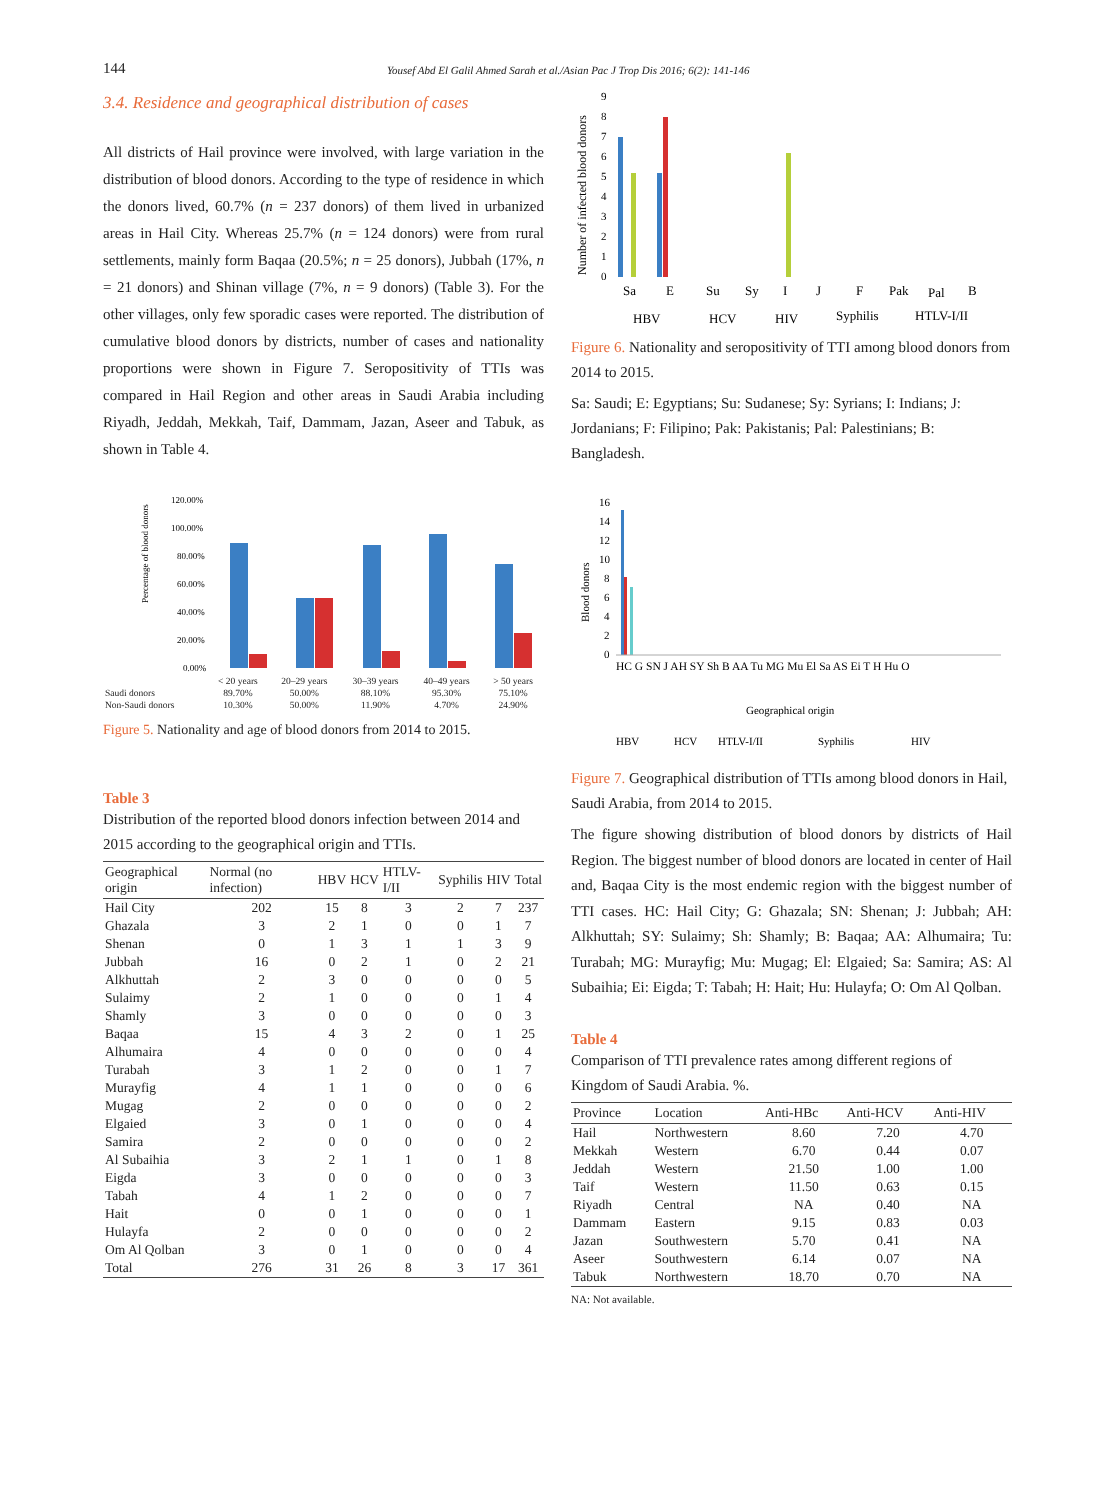144 Yousef Abd El Galil Ahmed Sarah et al./Asian Pac J Trop Dis 2016; 6(2): 141-146
3.4. Residence and geographical distribution of cases
All districts of Hail province were involved, with large variation in the distribution of blood donors. According to the type of residence in which the donors lived, 60.7% (n = 237 donors) of them lived in urbanized areas in Hail City. Whereas 25.7% (n = 124 donors) were from rural settlements, mainly form Baqaa (20.5%; n = 25 donors), Jubbah (17%, n = 21 donors) and Shinan village (7%, n = 9 donors) (Table 3). For the other villages, only few sporadic cases were reported. The distribution of cumulative blood donors by districts, number of cases and nationality proportions were shown in Figure 7. Seropositivity of TTIs was compared in Hail Region and other areas in Saudi Arabia including Riyadh, Jeddah, Mekkah, Taif, Dammam, Jazan, Aseer and Tabuk, as shown in Table 4.
Percentage of blood donors
120.00%
100.00%
80.00%
60.00%
40.00%
20.00%
0.00%
| | < 20 years | 20–29 years | 30–39 years | 40–49 years | > 50 years |
| Saudi donors | 89.70% | 50.00% | 88.10% | 95.30% | 75.10% |
| Non-Saudi donors | 10.30% | 50.00% | 11.90% | 4.70% | 24.90% |
Figure 5. Nationality and age of blood donors from 2014 to 2015.
Table 3
Distribution of the reported blood donors infection between 2014 and 2015 according to the geographical origin and TTIs.
| Geographical origin | Normal (no infection) | HBV | HCV | HTLV-I/II | Syphilis | HIV | Total |
| --- | --- | --- | --- | --- | --- | --- | --- |
| Hail City | 202 | 15 | 8 | 3 | 2 | 7 | 237 |
| Ghazala | 3 | 2 | 1 | 0 | 0 | 1 | 7 |
| Shenan | 0 | 1 | 3 | 1 | 1 | 3 | 9 |
| Jubbah | 16 | 0 | 2 | 1 | 0 | 2 | 21 |
| Alkhuttah | 2 | 3 | 0 | 0 | 0 | 0 | 5 |
| Sulaimy | 2 | 1 | 0 | 0 | 0 | 1 | 4 |
| Shamly | 3 | 0 | 0 | 0 | 0 | 0 | 3 |
| Baqaa | 15 | 4 | 3 | 2 | 0 | 1 | 25 |
| Alhumaira | 4 | 0 | 0 | 0 | 0 | 0 | 4 |
| Turabah | 3 | 1 | 2 | 0 | 0 | 1 | 7 |
| Murayfig | 4 | 1 | 1 | 0 | 0 | 0 | 6 |
| Mugag | 2 | 0 | 0 | 0 | 0 | 0 | 2 |
| Elgaied | 3 | 0 | 1 | 0 | 0 | 0 | 4 |
| Samira | 2 | 0 | 0 | 0 | 0 | 0 | 2 |
| Al Subaihia | 3 | 2 | 1 | 1 | 0 | 1 | 8 |
| Eigda | 3 | 0 | 0 | 0 | 0 | 0 | 3 |
| Tabah | 4 | 1 | 2 | 0 | 0 | 0 | 7 |
| Hait | 0 | 0 | 1 | 0 | 0 | 0 | 1 |
| Hulayfa | 2 | 0 | 0 | 0 | 0 | 0 | 2 |
| Om Al Qolban | 3 | 0 | 1 | 0 | 0 | 0 | 4 |
| Total | 276 | 31 | 26 | 8 | 3 | 17 | 361 |
Number of infected blood donors
9
8
7
6
5
4
3
2
1
0
Sa
E
Su
Sy
I
J
F
Pak
Pal
B
HBV
HCV
HIV
Syphilis
HTLV-I/II
Figure 6. Nationality and seropositivity of TTI among blood donors from 2014 to 2015.
Sa: Saudi; E: Egyptians; Su: Sudanese; Sy: Syrians; I: Indians; J: Jordanians; F: Filipino; Pak: Pakistanis; Pal: Palestinians; B: Bangladesh.
Blood donors
16
14
12
10
8
6
4
2
0
HC G SN J AH SY Sh B AA Tu MG Mu El Sa AS Ei T H Hu O
Geographical origin
HBV
HCV
HTLV-I/II
Syphilis
HIV
Figure 7. Geographical distribution of TTIs among blood donors in Hail, Saudi Arabia, from 2014 to 2015.
The figure showing distribution of blood donors by districts of Hail Region. The biggest number of blood donors are located in center of Hail and, Baqaa City is the most endemic region with the biggest number of TTI cases. HC: Hail City; G: Ghazala; SN: Shenan; J: Jubbah; AH: Alkhuttah; SY: Sulaimy; Sh: Shamly; B: Baqaa; AA: Alhumaira; Tu: Turabah; MG: Murayfig; Mu: Mugag; El: Elgaied; Sa: Samira; AS: Al Subaihia; Ei: Eigda; T: Tabah; H: Hait; Hu: Hulayfa; O: Om Al Qolban.
Table 4
Comparison of TTI prevalence rates among different regions of Kingdom of Saudi Arabia. %.
| Province | Location | Anti-HBc | Anti-HCV | Anti-HIV |
| --- | --- | --- | --- | --- |
| Hail | Northwestern | 8.60 | 7.20 | 4.70 |
| Mekkah | Western | 6.70 | 0.44 | 0.07 |
| Jeddah | Western | 21.50 | 1.00 | 1.00 |
| Taif | Western | 11.50 | 0.63 | 0.15 |
| Riyadh | Central | NA | 0.40 | NA |
| Dammam | Eastern | 9.15 | 0.83 | 0.03 |
| Jazan | Southwestern | 5.70 | 0.41 | NA |
| Aseer | Southwestern | 6.14 | 0.07 | NA |
| Tabuk | Northwestern | 18.70 | 0.70 | NA |
NA: Not available.